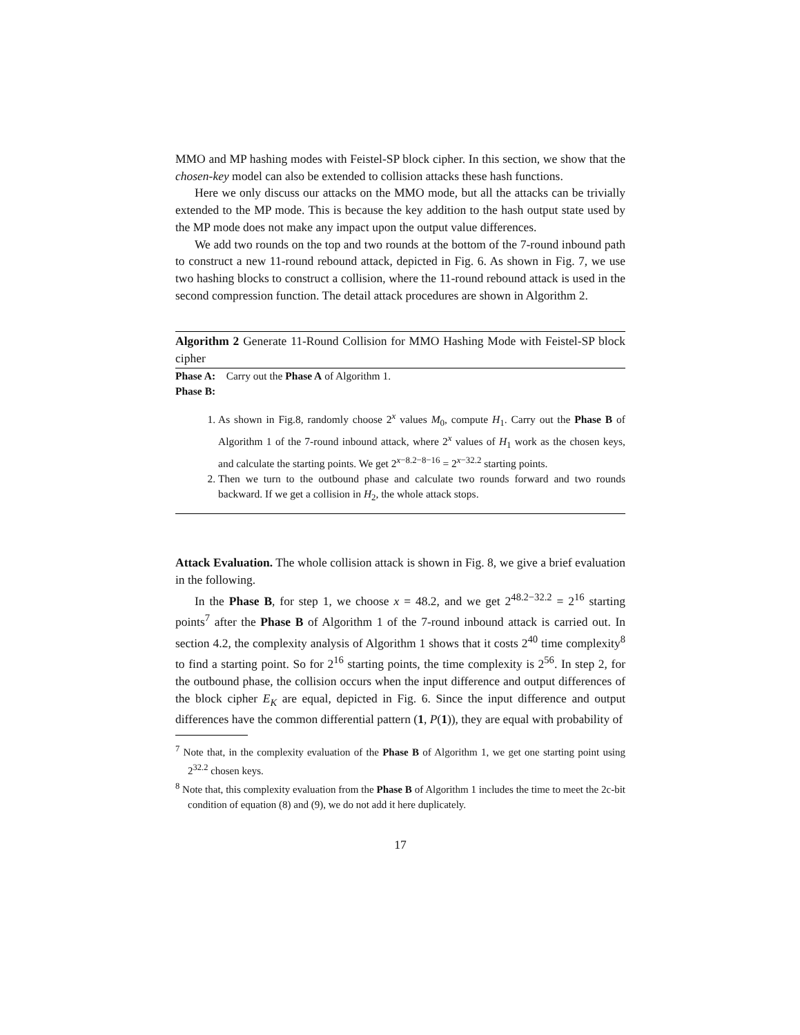MMO and MP hashing modes with Feistel-SP block cipher. In this section, we show that the chosen-key model can also be extended to collision attacks these hash functions.
Here we only discuss our attacks on the MMO mode, but all the attacks can be trivially extended to the MP mode. This is because the key addition to the hash output state used by the MP mode does not make any impact upon the output value differences.
We add two rounds on the top and two rounds at the bottom of the 7-round inbound path to construct a new 11-round rebound attack, depicted in Fig. 6. As shown in Fig. 7, we use two hashing blocks to construct a collision, where the 11-round rebound attack is used in the second compression function. The detail attack procedures are shown in Algorithm 2.
Algorithm 2 Generate 11-Round Collision for MMO Hashing Mode with Feistel-SP block cipher
Phase A: Carry out the Phase A of Algorithm 1.
Phase B:
1. As shown in Fig.8, randomly choose 2<sup>x</sup> values M<sub>0</sub>, compute H<sub>1</sub>. Carry out the Phase B of Algorithm 1 of the 7-round inbound attack, where 2<sup>x</sup> values of H<sub>1</sub> work as the chosen keys, and calculate the starting points. We get 2<sup>x−8.2−8−16</sup> = 2<sup>x−32.2</sup> starting points.
2. Then we turn to the outbound phase and calculate two rounds forward and two rounds backward. If we get a collision in H<sub>2</sub>, the whole attack stops.
Attack Evaluation. The whole collision attack is shown in Fig. 8, we give a brief evaluation in the following.
In the Phase B, for step 1, we choose x = 48.2, and we get 2<sup>48.2−32.2</sup> = 2<sup>16</sup> starting points<sup>7</sup> after the Phase B of Algorithm 1 of the 7-round inbound attack is carried out. In section 4.2, the complexity analysis of Algorithm 1 shows that it costs 2<sup>40</sup> time complexity<sup>8</sup> to find a starting point. So for 2<sup>16</sup> starting points, the time complexity is 2<sup>56</sup>. In step 2, for the outbound phase, the collision occurs when the input difference and output differences of the block cipher E<sub>K</sub> are equal, depicted in Fig. 6. Since the input difference and output differences have the common differential pattern (1, P(1)), they are equal with probability of
<sup>7</sup> Note that, in the complexity evaluation of the Phase B of Algorithm 1, we get one starting point using 2<sup>32.2</sup> chosen keys.
<sup>8</sup> Note that, this complexity evaluation from the Phase B of Algorithm 1 includes the time to meet the 2c-bit condition of equation (8) and (9), we do not add it here duplicately.
17